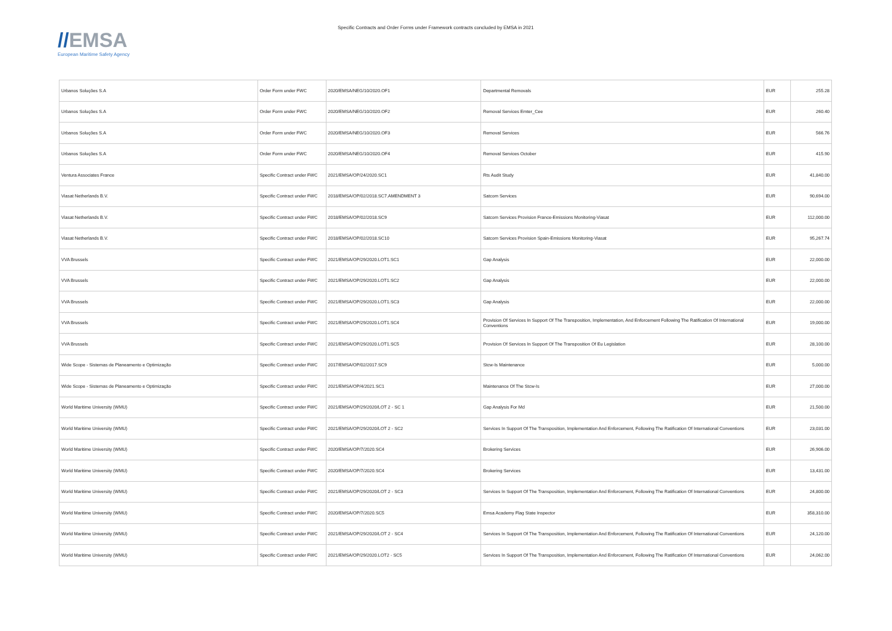//EMSA
European Maritime Safety Agency
Specific Contracts and Order Forms under Framework contracts concluded by EMSA in 2021
| Urbanos Soluções S.A | Order Form under FWC | 2020/EMSA/NEG/10/2020.OF1 | Departmental Removals | EUR | 255.28 |
| Urbanos Soluções S.A | Order Form under FWC | 2020/EMSA/NEG/10/2020.OF2 | Removal Services Emter_Cee | EUR | 260.40 |
| Urbanos Soluções S.A | Order Form under FWC | 2020/EMSA/NEG/10/2020.OF3 | Removal Services | EUR | 566.76 |
| Urbanos Soluções S.A | Order Form under FWC | 2020/EMSA/NEG/10/2020.OF4 | Removal Services October | EUR | 415.90 |
| Ventura Associates France | Specific Contract under FWC | 2021/EMSA/OP/24/2020.SC1 | Rts Audit Study | EUR | 41,840.00 |
| Viasat Netherlands B.V. | Specific Contract under FWC | 2018/EMSA/OP/02/2018.SC7.AMENDMENT 3 | Satcom Services | EUR | 90,694.00 |
| Viasat Netherlands B.V. | Specific Contract under FWC | 2018/EMSA/OP/02/2018.SC9 | Satcom Services Provision France-Emissions Monitoring-Viasat | EUR | 112,000.00 |
| Viasat Netherlands B.V. | Specific Contract under FWC | 2018/EMSA/OP/02/2018.SC10 | Satcom Services Provision Spain-Emissions Monitoring-Viasat | EUR | 95,267.74 |
| VVA Brussels | Specific Contract under FWC | 2021/EMSA/OP/29/2020.LOT1.SC1 | Gap Analysis | EUR | 22,000.00 |
| VVA Brussels | Specific Contract under FWC | 2021/EMSA/OP/29/2020.LOT1.SC2 | Gap Analysis | EUR | 22,000.00 |
| VVA Brussels | Specific Contract under FWC | 2021/EMSA/OP/29/2020.LOT1.SC3 | Gap Analysis | EUR | 22,000.00 |
| VVA Brussels | Specific Contract under FWC | 2021/EMSA/OP/29/2020.LOT1.SC4 | Provision Of Services In Support Of The Transposition, Implementation, And Enforcement Following The Ratification Of International Conventions | EUR | 19,000.00 |
| VVA Brussels | Specific Contract under FWC | 2021/EMSA/OP/29/2020.LOT1.SC5 | Provision Of Services In Support Of The Transposition Of Eu Legislation | EUR | 28,100.00 |
| Wide Scope - Sistemas de Planeamento e Optimização | Specific Contract under FWC | 2017/EMSA/OP/02/2017.SC9 | Stcw-Is Maintenance | EUR | 5,000.00 |
| Wide Scope - Sistemas de Planeamento e Optimização | Specific Contract under FWC | 2021/EMSA/OP/4/2021.SC1 | Maintenance Of The Stcw-Is | EUR | 27,000.00 |
| World Maritime University (WMU) | Specific Contract under FWC | 2021/EMSA/OP/29/2020/LOT 2 - SC 1 | Gap Analysis For Md | EUR | 21,500.00 |
| World Maritime University (WMU) | Specific Contract under FWC | 2021/EMSA/OP/29/2020/LOT 2 - SC2 | Services In Support Of The Transposition, Implementation And Enforcement, Following The Ratification Of International Conventions | EUR | 23,031.00 |
| World Maritime University (WMU) | Specific Contract under FWC | 2020/EMSA/OP/7/2020.SC4 | Brokering Services | EUR | 26,906.00 |
| World Maritime University (WMU) | Specific Contract under FWC | 2020/EMSA/OP/7/2020.SC4 | Brokering Services | EUR | 13,431.00 |
| World Maritime University (WMU) | Specific Contract under FWC | 2021/EMSA/OP/29/2020/LOT 2 - SC3 | Services In Support Of The Transposition, Implementation And Enforcement, Following The Ratification Of International Conventions | EUR | 24,800.00 |
| World Maritime University (WMU) | Specific Contract under FWC | 2020/EMSA/OP/7/2020.SC5 | Emsa Academy Flag State Inspector | EUR | 358,310.00 |
| World Maritime University (WMU) | Specific Contract under FWC | 2021/EMSA/OP/29/2020/LOT 2 - SC4 | Services In Support Of The Transposition, Implementation And Enforcement, Following The Ratification Of International Conventions | EUR | 24,120.00 |
| World Maritime University (WMU) | Specific Contract under FWC | 2021/EMSA/OP/29/2020.LOT2 - SC5 | Services In Support Of The Transposition, Implementation And Enforcement, Following The Ratification Of International Conventions | EUR | 24,062.00 |